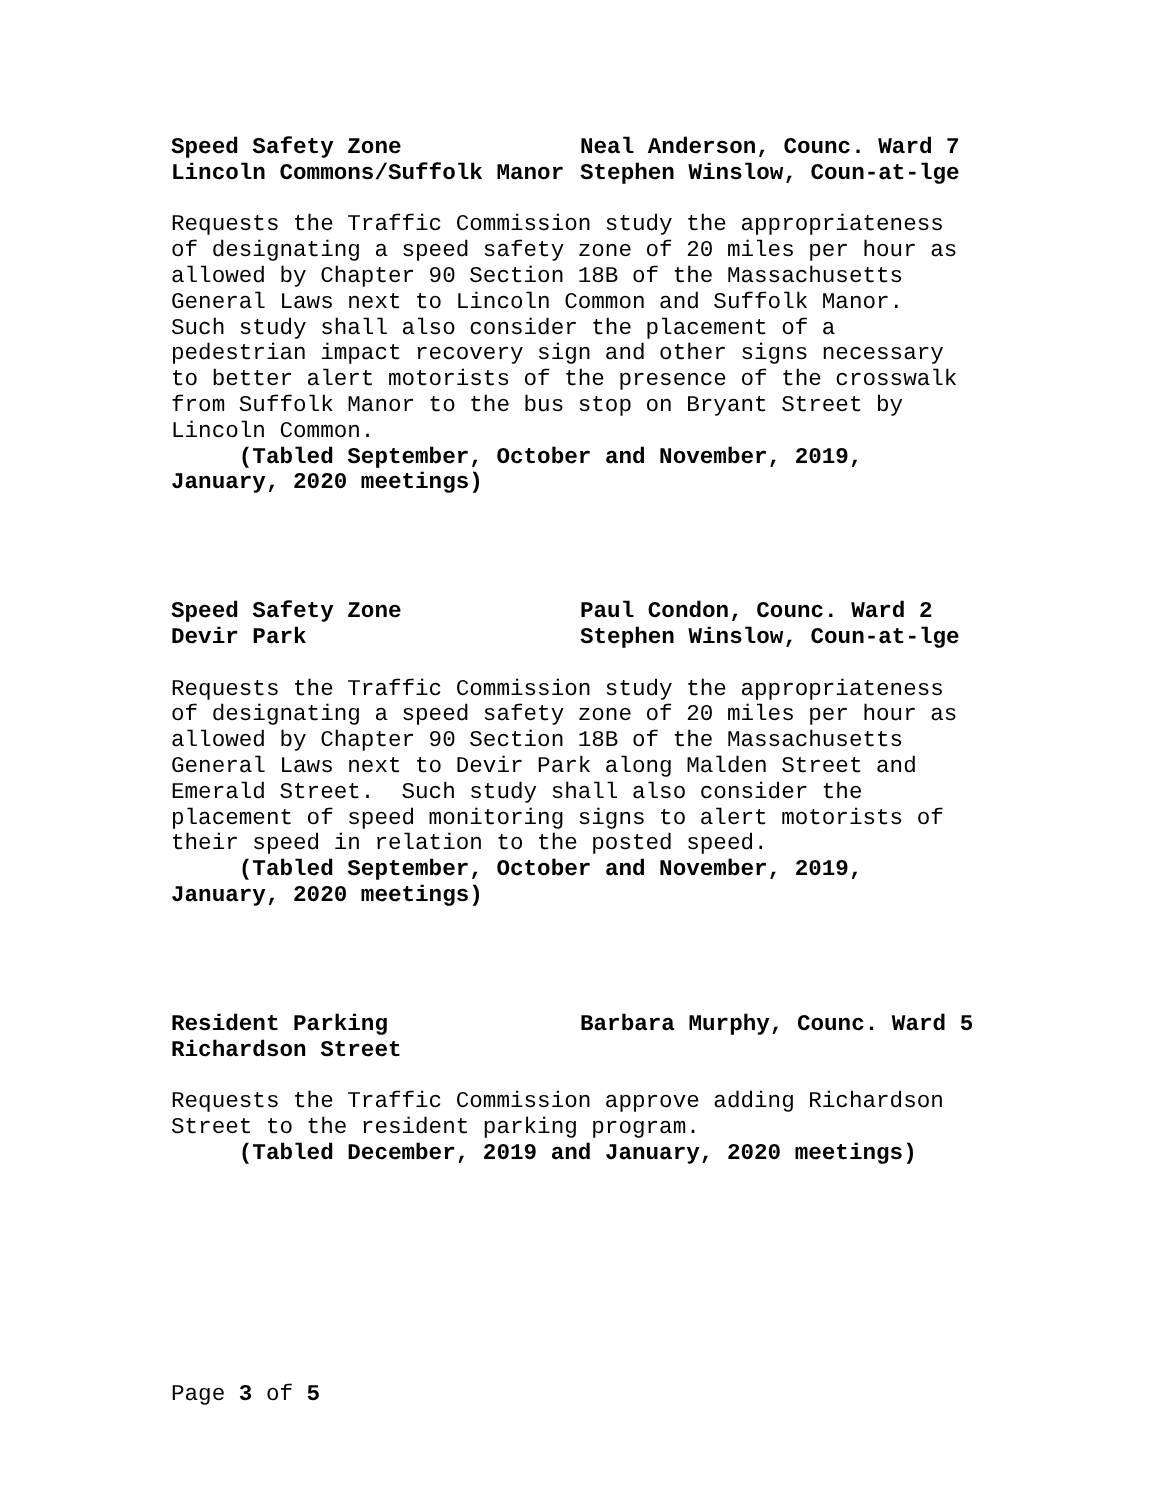Speed Safety Zone Neal Anderson, Counc. Ward 7
Lincoln Commons/Suffolk Manor Stephen Winslow, Coun-at-lge
Requests the Traffic Commission study the appropriateness of designating a speed safety zone of 20 miles per hour as allowed by Chapter 90 Section 18B of the Massachusetts General Laws next to Lincoln Common and Suffolk Manor. Such study shall also consider the placement of a pedestrian impact recovery sign and other signs necessary to better alert motorists of the presence of the crosswalk from Suffolk Manor to the bus stop on Bryant Street by Lincoln Common.
(Tabled September, October and November, 2019, January, 2020 meetings)
Speed Safety Zone Paul Condon, Counc. Ward 2
Devir Park Stephen Winslow, Coun-at-lge
Requests the Traffic Commission study the appropriateness of designating a speed safety zone of 20 miles per hour as allowed by Chapter 90 Section 18B of the Massachusetts General Laws next to Devir Park along Malden Street and Emerald Street. Such study shall also consider the placement of speed monitoring signs to alert motorists of their speed in relation to the posted speed.
(Tabled September, October and November, 2019, January, 2020 meetings)
Resident Parking Barbara Murphy, Counc. Ward 5
Richardson Street
Requests the Traffic Commission approve adding Richardson Street to the resident parking program.
(Tabled December, 2019 and January, 2020 meetings)
Page 3 of 5